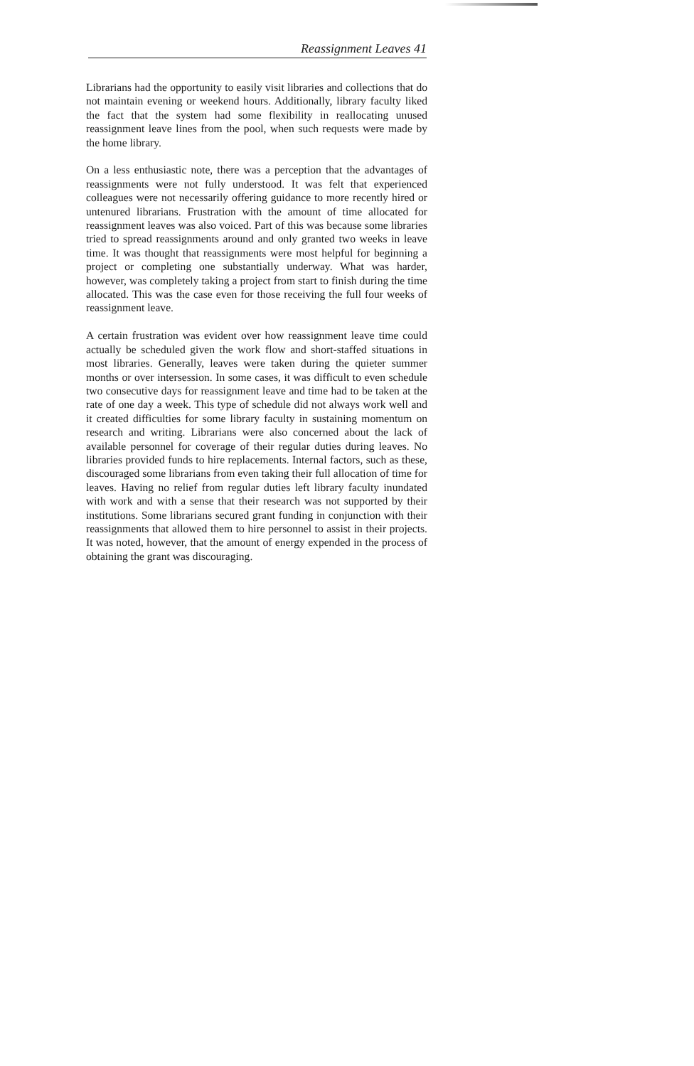Reassignment Leaves 41
Librarians had the opportunity to easily visit libraries and collections that do not maintain evening or weekend hours. Additionally, library faculty liked the fact that the system had some flexibility in reallocating unused reassignment leave lines from the pool, when such requests were made by the home library.
On a less enthusiastic note, there was a perception that the advantages of reassignments were not fully understood. It was felt that experienced colleagues were not necessarily offering guidance to more recently hired or untenured librarians. Frustration with the amount of time allocated for reassignment leaves was also voiced. Part of this was because some libraries tried to spread reassignments around and only granted two weeks in leave time. It was thought that reassignments were most helpful for beginning a project or completing one substantially underway. What was harder, however, was completely taking a project from start to finish during the time allocated. This was the case even for those receiving the full four weeks of reassignment leave.
A certain frustration was evident over how reassignment leave time could actually be scheduled given the work flow and short-staffed situations in most libraries. Generally, leaves were taken during the quieter summer months or over intersession. In some cases, it was difficult to even schedule two consecutive days for reassignment leave and time had to be taken at the rate of one day a week. This type of schedule did not always work well and it created difficulties for some library faculty in sustaining momentum on research and writing. Librarians were also concerned about the lack of available personnel for coverage of their regular duties during leaves. No libraries provided funds to hire replacements. Internal factors, such as these, discouraged some librarians from even taking their full allocation of time for leaves. Having no relief from regular duties left library faculty inundated with work and with a sense that their research was not supported by their institutions. Some librarians secured grant funding in conjunction with their reassignments that allowed them to hire personnel to assist in their projects. It was noted, however, that the amount of energy expended in the process of obtaining the grant was discouraging.